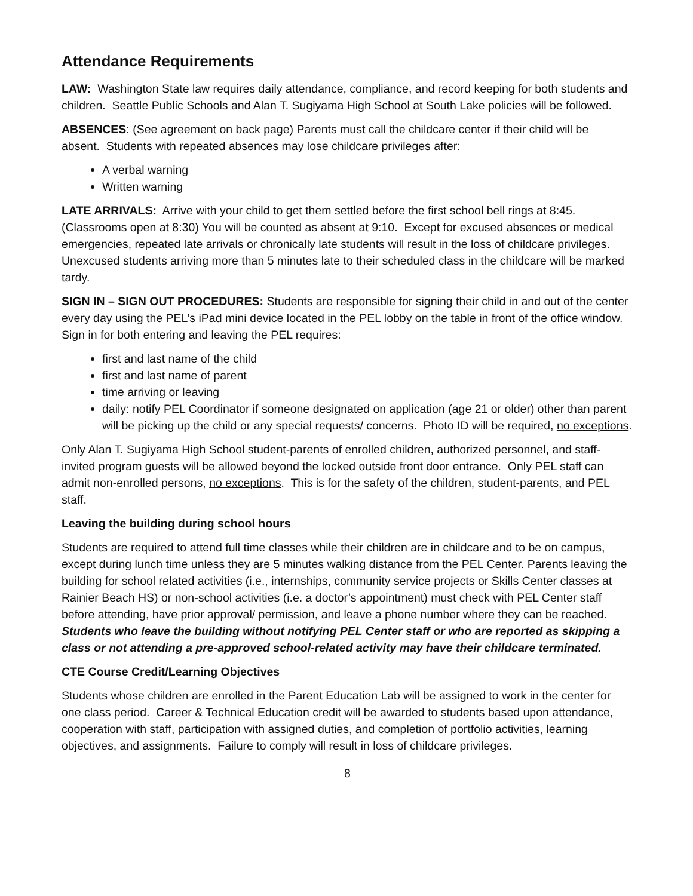Attendance Requirements
LAW: Washington State law requires daily attendance, compliance, and record keeping for both students and children. Seattle Public Schools and Alan T. Sugiyama High School at South Lake policies will be followed.
ABSENCES: (See agreement on back page) Parents must call the childcare center if their child will be absent. Students with repeated absences may lose childcare privileges after:
A verbal warning
Written warning
LATE ARRIVALS: Arrive with your child to get them settled before the first school bell rings at 8:45. (Classrooms open at 8:30) You will be counted as absent at 9:10. Except for excused absences or medical emergencies, repeated late arrivals or chronically late students will result in the loss of childcare privileges. Unexcused students arriving more than 5 minutes late to their scheduled class in the childcare will be marked tardy.
SIGN IN – SIGN OUT PROCEDURES: Students are responsible for signing their child in and out of the center every day using the PEL’s iPad mini device located in the PEL lobby on the table in front of the office window. Sign in for both entering and leaving the PEL requires:
first and last name of the child
first and last name of parent
time arriving or leaving
daily: notify PEL Coordinator if someone designated on application (age 21 or older) other than parent will be picking up the child or any special requests/ concerns. Photo ID will be required, no exceptions.
Only Alan T. Sugiyama High School student-parents of enrolled children, authorized personnel, and staff-invited program guests will be allowed beyond the locked outside front door entrance. Only PEL staff can admit non-enrolled persons, no exceptions. This is for the safety of the children, student-parents, and PEL staff.
Leaving the building during school hours
Students are required to attend full time classes while their children are in childcare and to be on campus, except during lunch time unless they are 5 minutes walking distance from the PEL Center. Parents leaving the building for school related activities (i.e., internships, community service projects or Skills Center classes at Rainier Beach HS) or non-school activities (i.e. a doctor’s appointment) must check with PEL Center staff before attending, have prior approval/ permission, and leave a phone number where they can be reached. Students who leave the building without notifying PEL Center staff or who are reported as skipping a class or not attending a pre-approved school-related activity may have their childcare terminated.
CTE Course Credit/Learning Objectives
Students whose children are enrolled in the Parent Education Lab will be assigned to work in the center for one class period. Career & Technical Education credit will be awarded to students based upon attendance, cooperation with staff, participation with assigned duties, and completion of portfolio activities, learning objectives, and assignments. Failure to comply will result in loss of childcare privileges.
8